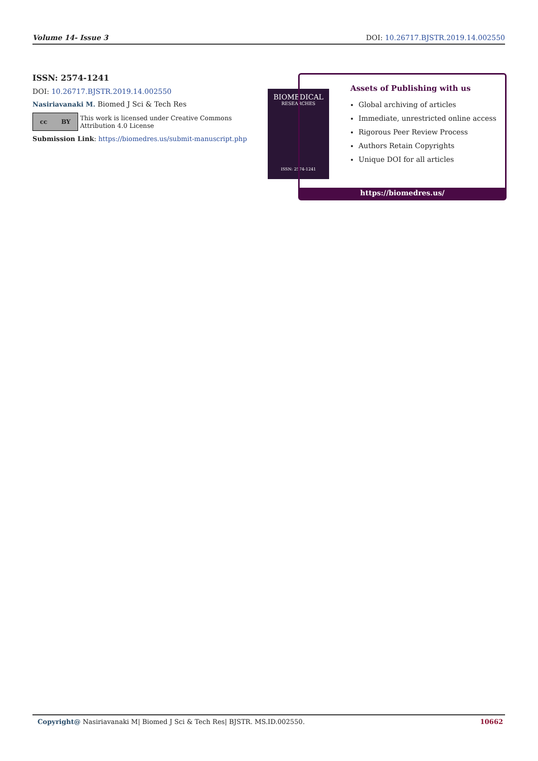Volume 14- Issue 3 DOI: 10.26717.BJSTR.2019.14.002550
ISSN: 2574-1241
DOI: 10.26717.BJSTR.2019.14.002550
Nasiriavanaki M. Biomed J Sci & Tech Res
cc BY
This work is licensed under Creative Commons Attribution 4.0 License
Submission Link: https://biomedres.us/submit-manuscript.php
BIOMEDICAL
RESEARCHES
ISSN: 2574-1241
Assets of Publishing with us
Global archiving of articles
Immediate, unrestricted online access
Rigorous Peer Review Process
Authors Retain Copyrights
Unique DOI for all articles
https://biomedres.us/
Copyright@ Nasiriavanaki M| Biomed J Sci & Tech Res| BJSTR. MS.ID.002550. 10662